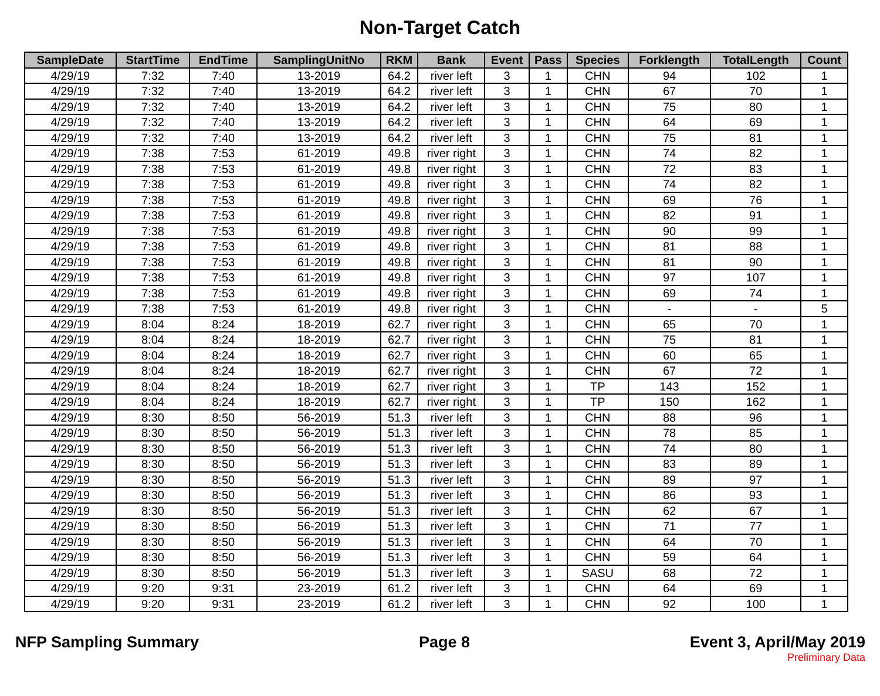Non-Target Catch
| SampleDate | StartTime | EndTime | SamplingUnitNo | RKM | Bank | Event | Pass | Species | Forklength | TotalLength | Count |
| --- | --- | --- | --- | --- | --- | --- | --- | --- | --- | --- | --- |
| 4/29/19 | 7:32 | 7:40 | 13-2019 | 64.2 | river left | 3 | 1 | CHN | 94 | 102 | 1 |
| 4/29/19 | 7:32 | 7:40 | 13-2019 | 64.2 | river left | 3 | 1 | CHN | 67 | 70 | 1 |
| 4/29/19 | 7:32 | 7:40 | 13-2019 | 64.2 | river left | 3 | 1 | CHN | 75 | 80 | 1 |
| 4/29/19 | 7:32 | 7:40 | 13-2019 | 64.2 | river left | 3 | 1 | CHN | 64 | 69 | 1 |
| 4/29/19 | 7:32 | 7:40 | 13-2019 | 64.2 | river left | 3 | 1 | CHN | 75 | 81 | 1 |
| 4/29/19 | 7:38 | 7:53 | 61-2019 | 49.8 | river right | 3 | 1 | CHN | 74 | 82 | 1 |
| 4/29/19 | 7:38 | 7:53 | 61-2019 | 49.8 | river right | 3 | 1 | CHN | 72 | 83 | 1 |
| 4/29/19 | 7:38 | 7:53 | 61-2019 | 49.8 | river right | 3 | 1 | CHN | 74 | 82 | 1 |
| 4/29/19 | 7:38 | 7:53 | 61-2019 | 49.8 | river right | 3 | 1 | CHN | 69 | 76 | 1 |
| 4/29/19 | 7:38 | 7:53 | 61-2019 | 49.8 | river right | 3 | 1 | CHN | 82 | 91 | 1 |
| 4/29/19 | 7:38 | 7:53 | 61-2019 | 49.8 | river right | 3 | 1 | CHN | 90 | 99 | 1 |
| 4/29/19 | 7:38 | 7:53 | 61-2019 | 49.8 | river right | 3 | 1 | CHN | 81 | 88 | 1 |
| 4/29/19 | 7:38 | 7:53 | 61-2019 | 49.8 | river right | 3 | 1 | CHN | 81 | 90 | 1 |
| 4/29/19 | 7:38 | 7:53 | 61-2019 | 49.8 | river right | 3 | 1 | CHN | 97 | 107 | 1 |
| 4/29/19 | 7:38 | 7:53 | 61-2019 | 49.8 | river right | 3 | 1 | CHN | 69 | 74 | 1 |
| 4/29/19 | 7:38 | 7:53 | 61-2019 | 49.8 | river right | 3 | 1 | CHN | - | - | 5 |
| 4/29/19 | 8:04 | 8:24 | 18-2019 | 62.7 | river right | 3 | 1 | CHN | 65 | 70 | 1 |
| 4/29/19 | 8:04 | 8:24 | 18-2019 | 62.7 | river right | 3 | 1 | CHN | 75 | 81 | 1 |
| 4/29/19 | 8:04 | 8:24 | 18-2019 | 62.7 | river right | 3 | 1 | CHN | 60 | 65 | 1 |
| 4/29/19 | 8:04 | 8:24 | 18-2019 | 62.7 | river right | 3 | 1 | CHN | 67 | 72 | 1 |
| 4/29/19 | 8:04 | 8:24 | 18-2019 | 62.7 | river right | 3 | 1 | TP | 143 | 152 | 1 |
| 4/29/19 | 8:04 | 8:24 | 18-2019 | 62.7 | river right | 3 | 1 | TP | 150 | 162 | 1 |
| 4/29/19 | 8:30 | 8:50 | 56-2019 | 51.3 | river left | 3 | 1 | CHN | 88 | 96 | 1 |
| 4/29/19 | 8:30 | 8:50 | 56-2019 | 51.3 | river left | 3 | 1 | CHN | 78 | 85 | 1 |
| 4/29/19 | 8:30 | 8:50 | 56-2019 | 51.3 | river left | 3 | 1 | CHN | 74 | 80 | 1 |
| 4/29/19 | 8:30 | 8:50 | 56-2019 | 51.3 | river left | 3 | 1 | CHN | 83 | 89 | 1 |
| 4/29/19 | 8:30 | 8:50 | 56-2019 | 51.3 | river left | 3 | 1 | CHN | 89 | 97 | 1 |
| 4/29/19 | 8:30 | 8:50 | 56-2019 | 51.3 | river left | 3 | 1 | CHN | 86 | 93 | 1 |
| 4/29/19 | 8:30 | 8:50 | 56-2019 | 51.3 | river left | 3 | 1 | CHN | 62 | 67 | 1 |
| 4/29/19 | 8:30 | 8:50 | 56-2019 | 51.3 | river left | 3 | 1 | CHN | 71 | 77 | 1 |
| 4/29/19 | 8:30 | 8:50 | 56-2019 | 51.3 | river left | 3 | 1 | CHN | 64 | 70 | 1 |
| 4/29/19 | 8:30 | 8:50 | 56-2019 | 51.3 | river left | 3 | 1 | CHN | 59 | 64 | 1 |
| 4/29/19 | 8:30 | 8:50 | 56-2019 | 51.3 | river left | 3 | 1 | SASU | 68 | 72 | 1 |
| 4/29/19 | 9:20 | 9:31 | 23-2019 | 61.2 | river left | 3 | 1 | CHN | 64 | 69 | 1 |
| 4/29/19 | 9:20 | 9:31 | 23-2019 | 61.2 | river left | 3 | 1 | CHN | 92 | 100 | 1 |
NFP Sampling Summary Page 8 Event 3, April/May 2019
Preliminary Data